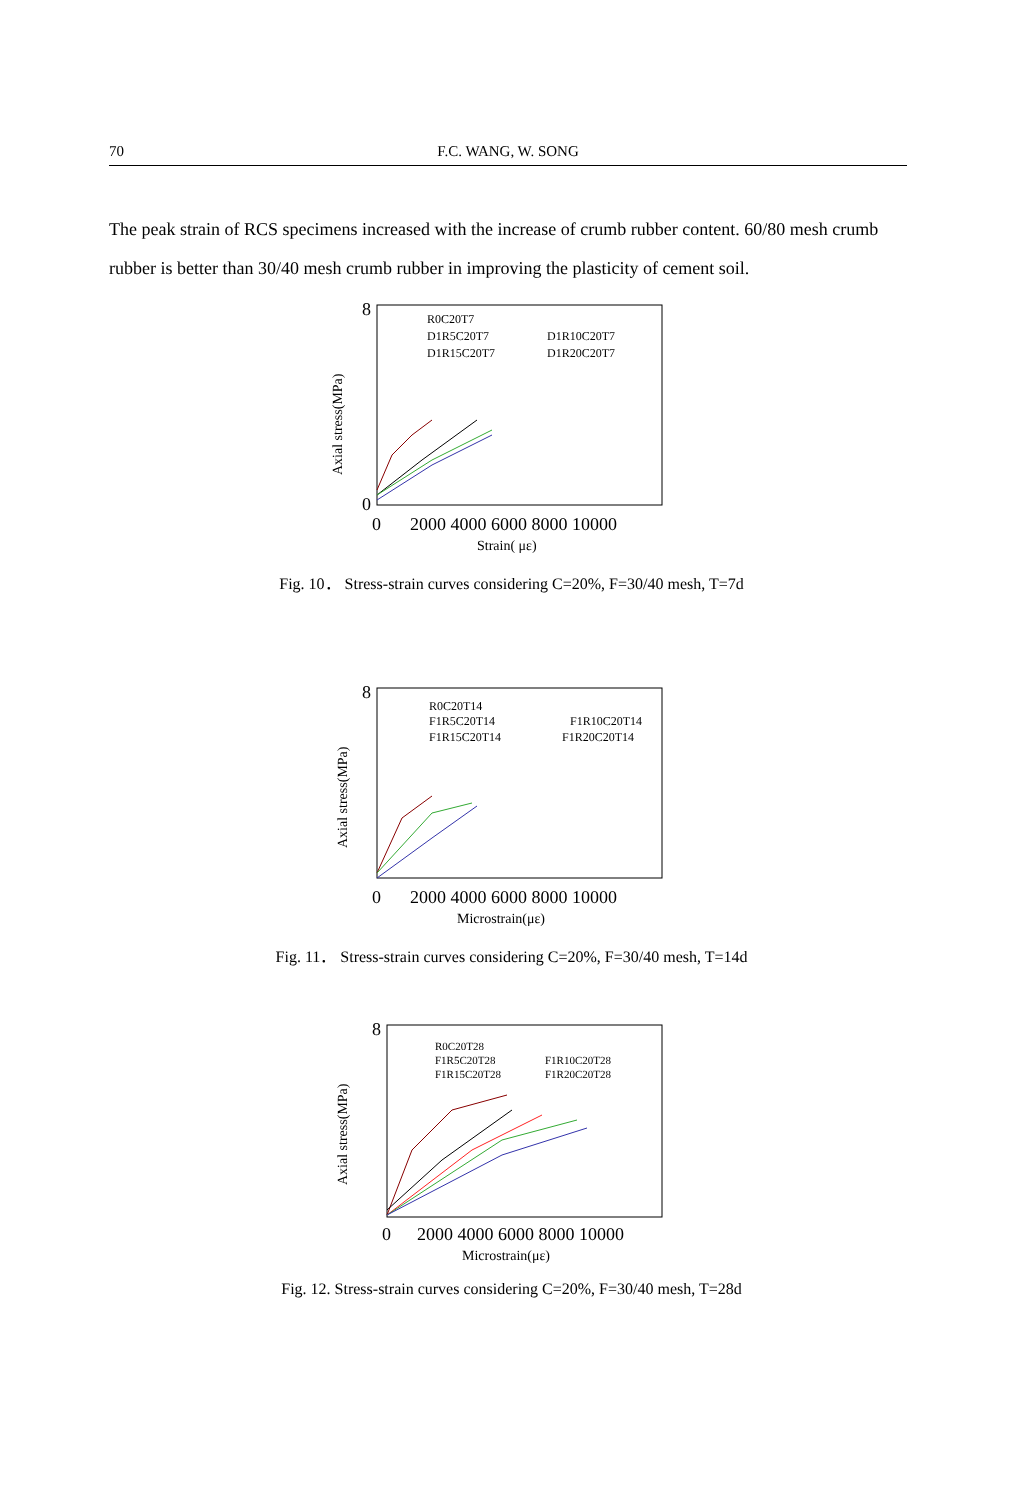70 F.C. WANG, W. SONG
The peak strain of RCS specimens increased with the increase of crumb rubber content. 60/80 mesh crumb rubber is better than 30/40 mesh crumb rubber in improving the plasticity of cement soil.
Axial stress(MPa)
8
0
0
2000 4000 6000 8000 10000
Strain( με)
R0C20T7
D1R5C20T7
D1R10C20T7
D1R15C20T7
D1R20C20T7
Fig. 10． Stress-strain curves considering C=20%, F=30/40 mesh, T=7d
Axial stress(MPa)
8
0
2000 4000 6000 8000 10000
Microstrain(με)
R0C20T14
F1R5C20T14
F1R10C20T14
F1R15C20T14
F1R20C20T14
Fig. 11． Stress-strain curves considering C=20%, F=30/40 mesh, T=14d
Axial stress(MPa)
8
0
2000 4000 6000 8000 10000
Microstrain(με)
R0C20T28
F1R5C20T28
F1R10C20T28
F1R15C20T28
F1R20C20T28
Fig. 12. Stress-strain curves considering C=20%, F=30/40 mesh, T=28d